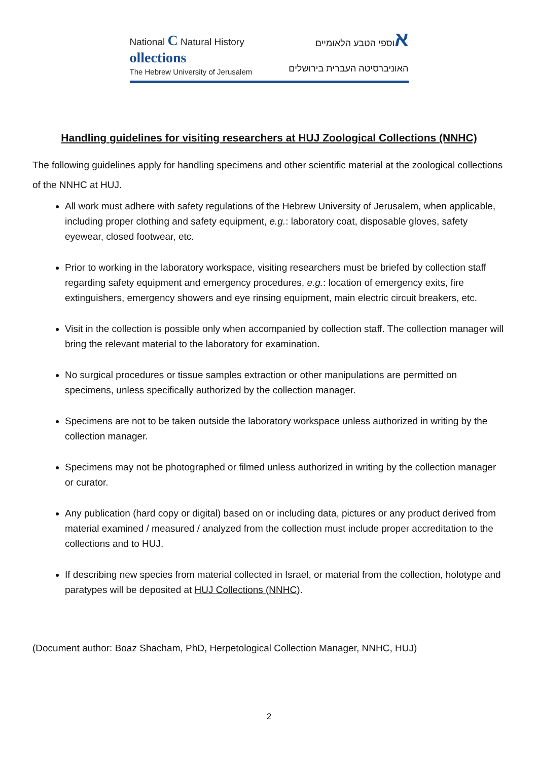National C Natural History
ollections
The Hebrew University of Jerusalem
אוספי הטבע הלאומיים
האוניברסיטה העברית בירושלים
Handling guidelines for visiting researchers at HUJ Zoological Collections (NNHC)
The following guidelines apply for handling specimens and other scientific material at the zoological collections of the NNHC at HUJ.
All work must adhere with safety regulations of the Hebrew University of Jerusalem, when applicable, including proper clothing and safety equipment, e.g.: laboratory coat, disposable gloves, safety eyewear, closed footwear, etc.
Prior to working in the laboratory workspace, visiting researchers must be briefed by collection staff regarding safety equipment and emergency procedures, e.g.: location of emergency exits, fire extinguishers, emergency showers and eye rinsing equipment, main electric circuit breakers, etc.
Visit in the collection is possible only when accompanied by collection staff. The collection manager will bring the relevant material to the laboratory for examination.
No surgical procedures or tissue samples extraction or other manipulations are permitted on specimens, unless specifically authorized by the collection manager.
Specimens are not to be taken outside the laboratory workspace unless authorized in writing by the collection manager.
Specimens may not be photographed or filmed unless authorized in writing by the collection manager or curator.
Any publication (hard copy or digital) based on or including data, pictures or any product derived from material examined / measured / analyzed from the collection must include proper accreditation to the collections and to HUJ.
If describing new species from material collected in Israel, or material from the collection, holotype and paratypes will be deposited at HUJ Collections (NNHC).
(Document author: Boaz Shacham, PhD, Herpetological Collection Manager, NNHC, HUJ)
2